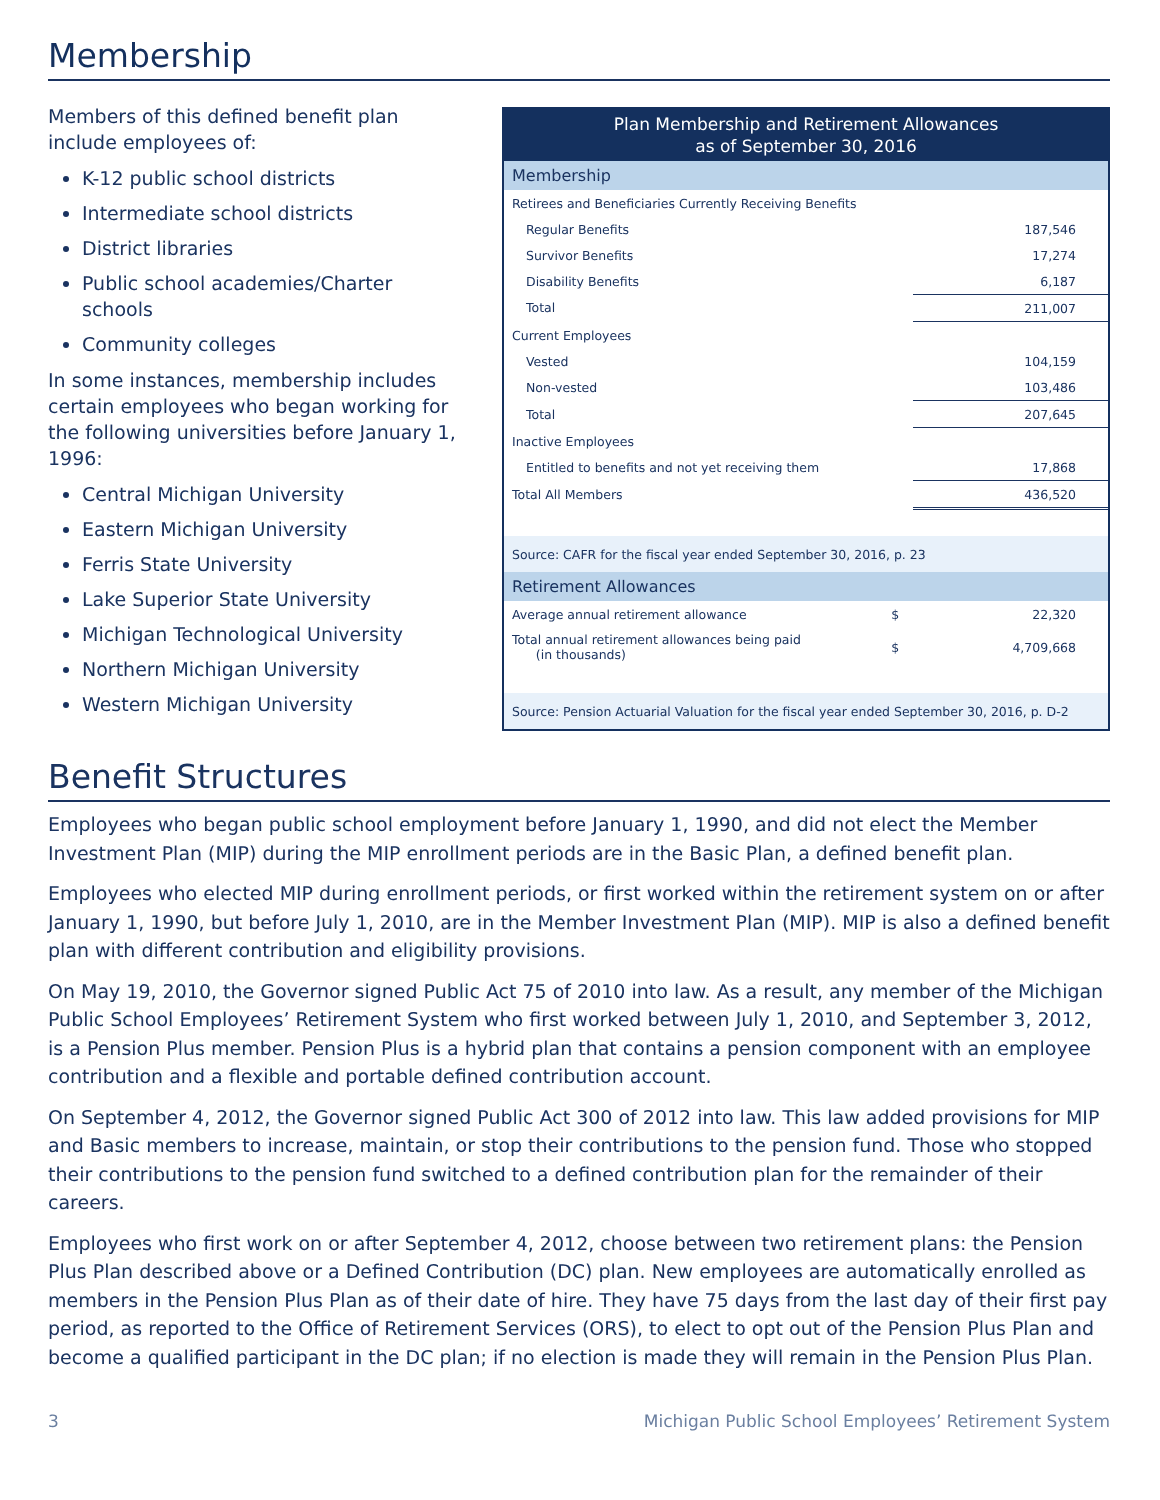Membership
Members of this defined benefit plan include employees of:
K-12 public school districts
Intermediate school districts
District libraries
Public school academies/Charter schools
Community colleges
In some instances, membership includes certain employees who began working for the following universities before January 1, 1996:
Central Michigan University
Eastern Michigan University
Ferris State University
Lake Superior State University
Michigan Technological University
Northern Michigan University
Western Michigan University
| Plan Membership and Retirement Allowances as of September 30, 2016 | | |
| --- | --- | --- |
| Membership | | |
| Retirees and Beneficiaries Currently Receiving Benefits | | |
| Regular Benefits | | 187,546 |
| Survivor Benefits | | 17,274 |
| Disability Benefits | | 6,187 |
| Total | | 211,007 |
| Current Employees | | |
| Vested | | 104,159 |
| Non-vested | | 103,486 |
| Total | | 207,645 |
| Inactive Employees | | |
| Entitled to benefits and not yet receiving them | | 17,868 |
| Total All Members | | 436,520 |
| Source: CAFR for the fiscal year ended September 30, 2016, p. 23 | | |
| Retirement Allowances | | |
| Average annual retirement allowance | $ | 22,320 |
| Total annual retirement allowances being paid (in thousands) | $ | 4,709,668 |
| Source: Pension Actuarial Valuation for the fiscal year ended September 30, 2016, p. D-2 | | |
Benefit Structures
Employees who began public school employment before January 1, 1990, and did not elect the Member Investment Plan (MIP) during the MIP enrollment periods are in the Basic Plan, a defined benefit plan.
Employees who elected MIP during enrollment periods, or first worked within the retirement system on or after January 1, 1990, but before July 1, 2010, are in the Member Investment Plan (MIP). MIP is also a defined benefit plan with different contribution and eligibility provisions.
On May 19, 2010, the Governor signed Public Act 75 of 2010 into law. As a result, any member of the Michigan Public School Employees’ Retirement System who first worked between July 1, 2010, and September 3, 2012, is a Pension Plus member. Pension Plus is a hybrid plan that contains a pension component with an employee contribution and a flexible and portable defined contribution account.
On September 4, 2012, the Governor signed Public Act 300 of 2012 into law. This law added provisions for MIP and Basic members to increase, maintain, or stop their contributions to the pension fund. Those who stopped their contributions to the pension fund switched to a defined contribution plan for the remainder of their careers.
Employees who first work on or after September 4, 2012, choose between two retirement plans: the Pension Plus Plan described above or a Defined Contribution (DC) plan. New employees are automatically enrolled as members in the Pension Plus Plan as of their date of hire. They have 75 days from the last day of their first pay period, as reported to the Office of Retirement Services (ORS), to elect to opt out of the Pension Plus Plan and become a qualified participant in the DC plan; if no election is made they will remain in the Pension Plus Plan.
3 Michigan Public School Employees’ Retirement System